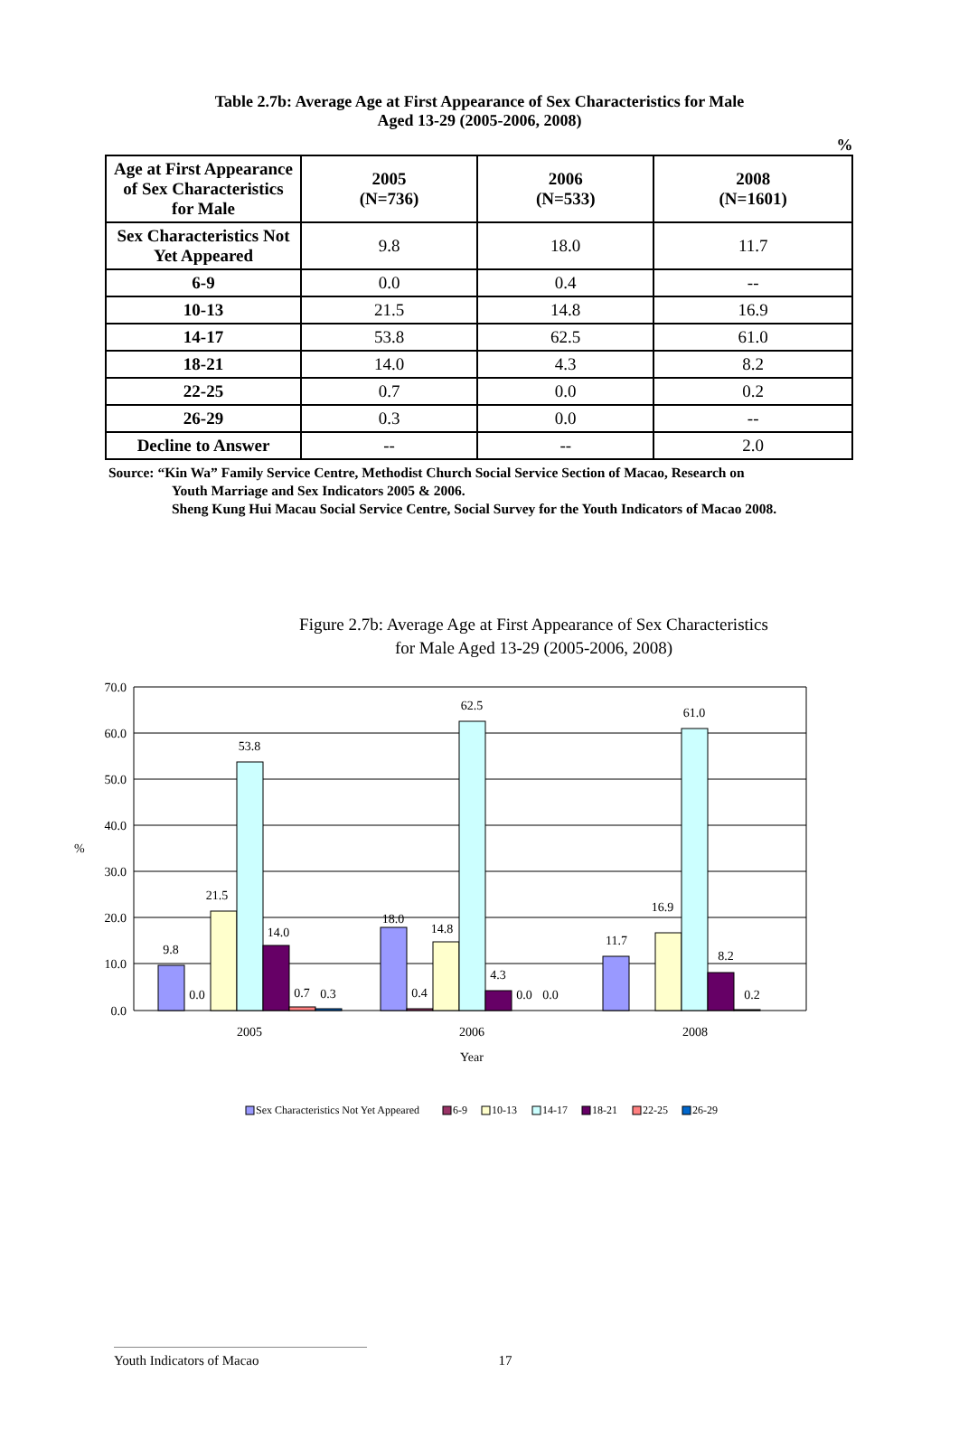Table 2.7b: Average Age at First Appearance of Sex Characteristics for Male
Aged 13-29 (2005-2006, 2008)
%
| Age at First Appearance of Sex Characteristics for Male | 2005 (N=736) | 2006 (N=533) | 2008 (N=1601) |
| --- | --- | --- | --- |
| Sex Characteristics Not Yet Appeared | 9.8 | 18.0 | 11.7 |
| 6-9 | 0.0 | 0.4 | -- |
| 10-13 | 21.5 | 14.8 | 16.9 |
| 14-17 | 53.8 | 62.5 | 61.0 |
| 18-21 | 14.0 | 4.3 | 8.2 |
| 22-25 | 0.7 | 0.0 | 0.2 |
| 26-29 | 0.3 | 0.0 | -- |
| Decline to Answer | -- | -- | 2.0 |
Source: “Kin Wa” Family Service Centre, Methodist Church Social Service Section of Macao, Research on
Youth Marriage and Sex Indicators 2005 & 2006.
Sheng Kung Hui Macau Social Service Centre, Social Survey for the Youth Indicators of Macao 2008.
Figure 2.7b: Average Age at First Appearance of Sex Characteristics
for Male Aged 13-29 (2005-2006, 2008)
70.0
60.0
50.0
40.0
30.0
20.0
10.0
0.0
%
9.8
0.0
21.5
53.8
14.0
0.7
0.3
18.0
0.4
14.8
62.5
4.3
0.0
0.0
11.7
16.9
61.0
8.2
0.2
2005
2006
2008
Year
Sex Characteristics Not Yet Appeared
6-9
10-13
14-17
18-21
22-25
26-29
Youth Indicators of Macao 17